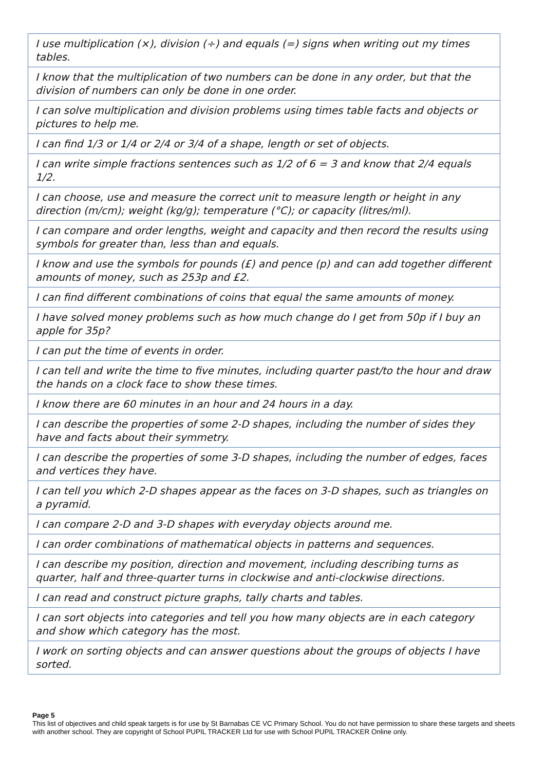| I use multiplication (×), division (÷) and equals (=) signs when writing out my times tables. |
| I know that the multiplication of two numbers can be done in any order, but that the division of numbers can only be done in one order. |
| I can solve multiplication and division problems using times table facts and objects or pictures to help me. |
| I can find 1/3 or 1/4 or 2/4 or 3/4 of a shape, length or set of objects. |
| I can write simple fractions sentences such as 1/2 of 6 = 3 and know that 2/4 equals 1/2. |
| I can choose, use and measure the correct unit to measure length or height in any direction (m/cm); weight (kg/g); temperature (°C); or capacity (litres/ml). |
| I can compare and order lengths, weight and capacity and then record the results using symbols for greater than, less than and equals. |
| I know and use the symbols for pounds (£) and pence (p) and can add together different amounts of money, such as 253p and £2. |
| I can find different combinations of coins that equal the same amounts of money. |
| I have solved money problems such as how much change do I get from 50p if I buy an apple for 35p? |
| I can put the time of events in order. |
| I can tell and write the time to five minutes, including quarter past/to the hour and draw the hands on a clock face to show these times. |
| I know there are 60 minutes in an hour and 24 hours in a day. |
| I can describe the properties of some 2-D shapes, including the number of sides they have and facts about their symmetry. |
| I can describe the properties of some 3-D shapes, including the number of edges, faces and vertices they have. |
| I can tell you which 2-D shapes appear as the faces on 3-D shapes, such as triangles on a pyramid. |
| I can compare 2-D and 3-D shapes with everyday objects around me. |
| I can order combinations of mathematical objects in patterns and sequences. |
| I can describe my position, direction and movement, including describing turns as quarter, half and three-quarter turns in clockwise and anti-clockwise directions. |
| I can read and construct picture graphs, tally charts and tables. |
| I can sort objects into categories and tell you how many objects are in each category and show which category has the most. |
| I work on sorting objects and can answer questions about the groups of objects I have sorted. |
Page 5
This list of objectives and child speak targets is for use by St Barnabas CE VC Primary School. You do not have permission to share these targets and sheets with another school. They are copyright of School PUPIL TRACKER Ltd for use with School PUPIL TRACKER Online only.